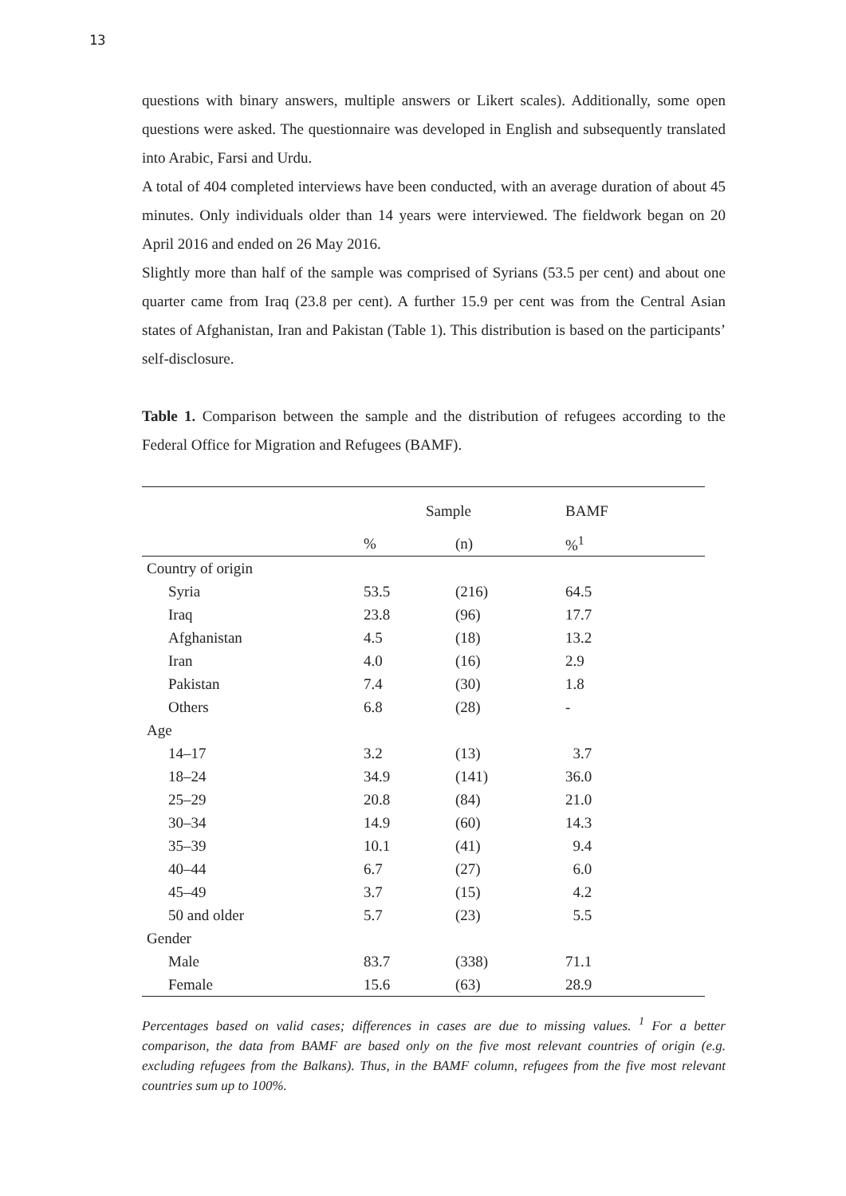13
questions with binary answers, multiple answers or Likert scales). Additionally, some open questions were asked. The questionnaire was developed in English and subsequently translated into Arabic, Farsi and Urdu.
A total of 404 completed interviews have been conducted, with an average duration of about 45 minutes. Only individuals older than 14 years were interviewed. The fieldwork began on 20 April 2016 and ended on 26 May 2016.
Slightly more than half of the sample was comprised of Syrians (53.5 per cent) and about one quarter came from Iraq (23.8 per cent). A further 15.9 per cent was from the Central Asian states of Afghanistan, Iran and Pakistan (Table 1). This distribution is based on the participants’ self-disclosure.
Table 1. Comparison between the sample and the distribution of refugees according to the Federal Office for Migration and Refugees (BAMF).
| | Sample | | BAMF |
| --- | --- | --- | --- |
| | % | (n) | %<sup>1</sup> |
| Country of origin | | | |
| Syria | 53.5 | (216) | 64.5 |
| Iraq | 23.8 | (96) | 17.7 |
| Afghanistan | 4.5 | (18) | 13.2 |
| Iran | 4.0 | (16) | 2.9 |
| Pakistan | 7.4 | (30) | 1.8 |
| Others | 6.8 | (28) | - |
| Age | | | |
| 14–17 | 3.2 | (13) | 3.7 |
| 18–24 | 34.9 | (141) | 36.0 |
| 25–29 | 20.8 | (84) | 21.0 |
| 30–34 | 14.9 | (60) | 14.3 |
| 35–39 | 10.1 | (41) | 9.4 |
| 40–44 | 6.7 | (27) | 6.0 |
| 45–49 | 3.7 | (15) | 4.2 |
| 50 and older | 5.7 | (23) | 5.5 |
| Gender | | | |
| Male | 83.7 | (338) | 71.1 |
| Female | 15.6 | (63) | 28.9 |
Percentages based on valid cases; differences in cases are due to missing values. <sup>1</sup> For a better comparison, the data from BAMF are based only on the five most relevant countries of origin (e.g. excluding refugees from the Balkans). Thus, in the BAMF column, refugees from the five most relevant countries sum up to 100%.